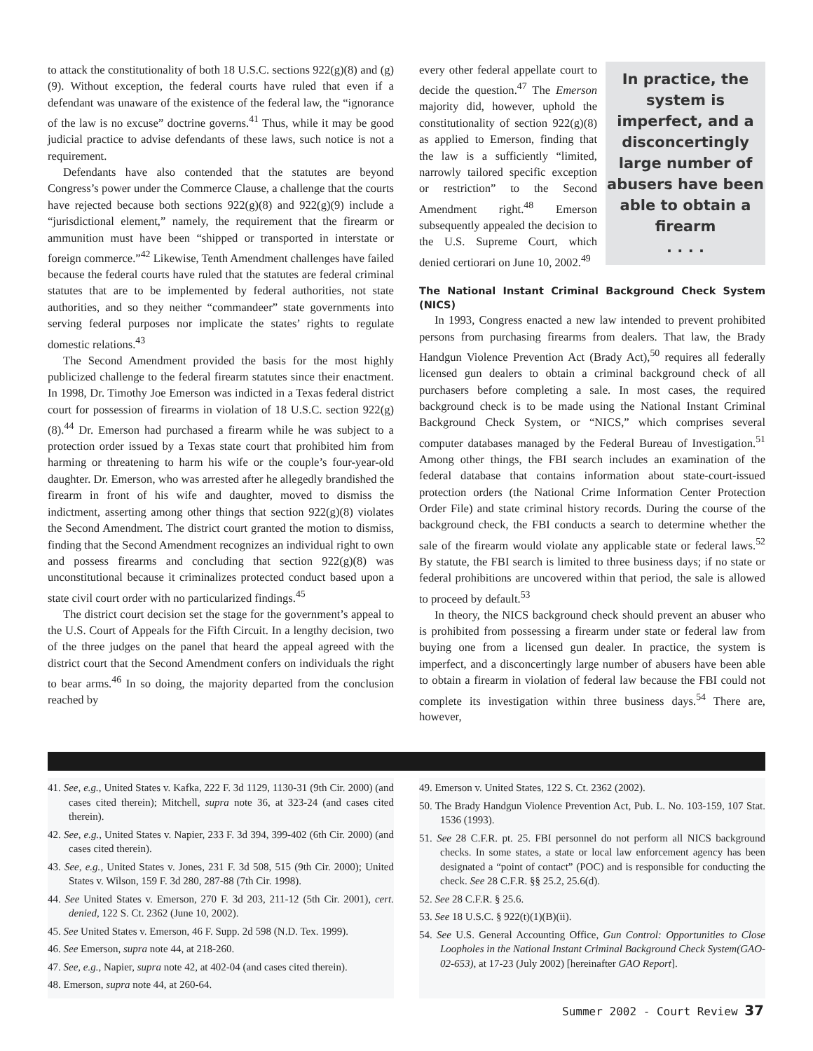to attack the constitutionality of both 18 U.S.C. sections 922(g)(8) and (g)(9). Without exception, the federal courts have ruled that even if a defendant was unaware of the existence of the federal law, the “ignorance of the law is no excuse” doctrine governs.<sup>41</sup> Thus, while it may be good judicial practice to advise defendants of these laws, such notice is not a requirement.
Defendants have also contended that the statutes are beyond Congress’s power under the Commerce Clause, a challenge that the courts have rejected because both sections 922(g)(8) and 922(g)(9) include a “jurisdictional element,” namely, the requirement that the firearm or ammunition must have been “shipped or transported in interstate or foreign commerce.”<sup>42</sup> Likewise, Tenth Amendment challenges have failed because the federal courts have ruled that the statutes are federal criminal statutes that are to be implemented by federal authorities, not state authorities, and so they neither “commandeer” state governments into serving federal purposes nor implicate the states’ rights to regulate domestic relations.<sup>43</sup>
The Second Amendment provided the basis for the most highly publicized challenge to the federal firearm statutes since their enactment. In 1998, Dr. Timothy Joe Emerson was indicted in a Texas federal district court for possession of firearms in violation of 18 U.S.C. section 922(g)(8).<sup>44</sup> Dr. Emerson had purchased a firearm while he was subject to a protection order issued by a Texas state court that prohibited him from harming or threatening to harm his wife or the couple’s four-year-old daughter. Dr. Emerson, who was arrested after he allegedly brandished the firearm in front of his wife and daughter, moved to dismiss the indictment, asserting among other things that section 922(g)(8) violates the Second Amendment. The district court granted the motion to dismiss, finding that the Second Amendment recognizes an individual right to own and possess firearms and concluding that section 922(g)(8) was unconstitutional because it criminalizes protected conduct based upon a state civil court order with no particularized findings.<sup>45</sup>
The district court decision set the stage for the government’s appeal to the U.S. Court of Appeals for the Fifth Circuit. In a lengthy decision, two of the three judges on the panel that heard the appeal agreed with the district court that the Second Amendment confers on individuals the right to bear arms.<sup>46</sup> In so doing, the majority departed from the conclusion reached by
every other federal appellate court to decide the question.<sup>47</sup> The Emerson majority did, however, uphold the constitutionality of section 922(g)(8) as applied to Emerson, finding that the law is a sufficiently “limited, narrowly tailored specific exception or restriction” to the Second Amendment right.<sup>48</sup> Emerson subsequently appealed the decision to the U.S. Supreme Court, which denied certiorari on June 10, 2002.<sup>49</sup>
In practice, the system is imperfect, and a disconcertingly large number of abusers have been able to obtain a firearm
. . . .
The National Instant Criminal Background Check System (NICS)
In 1993, Congress enacted a new law intended to prevent prohibited persons from purchasing firearms from dealers. That law, the Brady Handgun Violence Prevention Act (Brady Act),<sup>50</sup> requires all federally licensed gun dealers to obtain a criminal background check of all purchasers before completing a sale. In most cases, the required background check is to be made using the National Instant Criminal Background Check System, or “NICS,” which comprises several computer databases managed by the Federal Bureau of Investigation.<sup>51</sup> Among other things, the FBI search includes an examination of the federal database that contains information about state-court-issued protection orders (the National Crime Information Center Protection Order File) and state criminal history records. During the course of the background check, the FBI conducts a search to determine whether the sale of the firearm would violate any applicable state or federal laws.<sup>52</sup> By statute, the FBI search is limited to three business days; if no state or federal prohibitions are uncovered within that period, the sale is allowed to proceed by default.<sup>53</sup>
In theory, the NICS background check should prevent an abuser who is prohibited from possessing a firearm under state or federal law from buying one from a licensed gun dealer. In practice, the system is imperfect, and a disconcertingly large number of abusers have been able to obtain a firearm in violation of federal law because the FBI could not complete its investigation within three business days.<sup>54</sup> There are, however,
41. See, e.g., United States v. Kafka, 222 F. 3d 1129, 1130-31 (9th Cir. 2000) (and cases cited therein); Mitchell, supra note 36, at 323-24 (and cases cited therein).
42. See, e.g., United States v. Napier, 233 F. 3d 394, 399-402 (6th Cir. 2000) (and cases cited therein).
43. See, e.g., United States v. Jones, 231 F. 3d 508, 515 (9th Cir. 2000); United States v. Wilson, 159 F. 3d 280, 287-88 (7th Cir. 1998).
44. See United States v. Emerson, 270 F. 3d 203, 211-12 (5th Cir. 2001), cert. denied, 122 S. Ct. 2362 (June 10, 2002).
45. See United States v. Emerson, 46 F. Supp. 2d 598 (N.D. Tex. 1999).
46. See Emerson, supra note 44, at 218-260.
47. See, e.g., Napier, supra note 42, at 402-04 (and cases cited therein).
48. Emerson, supra note 44, at 260-64.
49. Emerson v. United States, 122 S. Ct. 2362 (2002).
50. The Brady Handgun Violence Prevention Act, Pub. L. No. 103-159, 107 Stat. 1536 (1993).
51. See 28 C.F.R. pt. 25. FBI personnel do not perform all NICS background checks. In some states, a state or local law enforcement agency has been designated a “point of contact” (POC) and is responsible for conducting the check. See 28 C.F.R. §§ 25.2, 25.6(d).
52. See 28 C.F.R. § 25.6.
53. See 18 U.S.C. § 922(t)(1)(B)(ii).
54. See U.S. General Accounting Office, Gun Control: Opportunities to Close Loopholes in the National Instant Criminal Background Check System(GAO-02-653), at 17-23 (July 2002) [hereinafter GAO Report].
Summer 2002 - Court Review 37